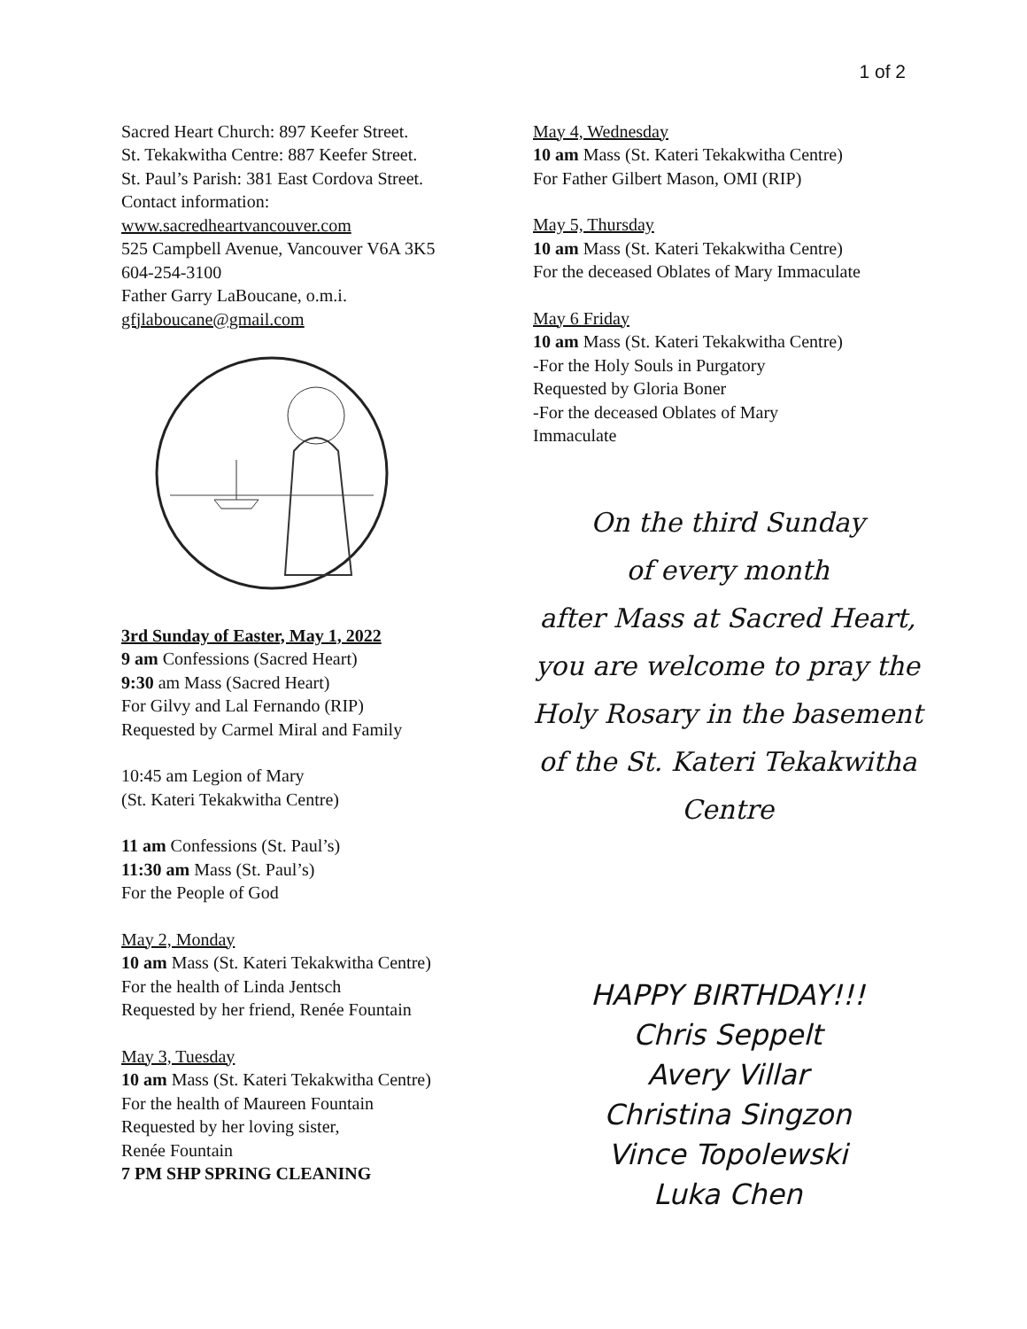1 of 2
Sacred Heart Church: 897 Keefer Street.
St. Tekakwitha Centre: 887 Keefer Street.
St. Paul’s Parish: 381 East Cordova Street.
Contact information:
www.sacredheartvancouver.com
525 Campbell Avenue, Vancouver V6A 3K5
604-254-3100
Father Garry LaBoucane, o.m.i.
gfjlaboucane@gmail.com
3rd Sunday of Easter, May 1, 2022
9 am Confessions (Sacred Heart)
9:30 am Mass (Sacred Heart)
For Gilvy and Lal Fernando (RIP)
Requested by Carmel Miral and Family
10:45 am Legion of Mary
(St. Kateri Tekakwitha Centre)
11 am Confessions (St. Paul’s)
11:30 am Mass (St. Paul’s)
For the People of God
May 2, Monday
10 am Mass (St. Kateri Tekakwitha Centre)
For the health of Linda Jentsch
Requested by her friend, Renée Fountain
May 3, Tuesday
10 am Mass (St. Kateri Tekakwitha Centre)
For the health of Maureen Fountain
Requested by her loving sister,
Renée Fountain
7 PM SHP SPRING CLEANING
May 4, Wednesday
10 am Mass (St. Kateri Tekakwitha Centre)
For Father Gilbert Mason, OMI (RIP)
May 5, Thursday
10 am Mass (St. Kateri Tekakwitha Centre)
For the deceased Oblates of Mary Immaculate
May 6 Friday
10 am Mass (St. Kateri Tekakwitha Centre)
-For the Holy Souls in Purgatory
Requested by Gloria Boner
-For the deceased Oblates of Mary
Immaculate
On the third Sunday
of every month
after Mass at Sacred Heart,
you are welcome to pray the
Holy Rosary in the basement
of the St. Kateri Tekakwitha
Centre
HAPPY BIRTHDAY!!!
Chris Seppelt
Avery Villar
Christina Singzon
Vince Topolewski
Luka Chen